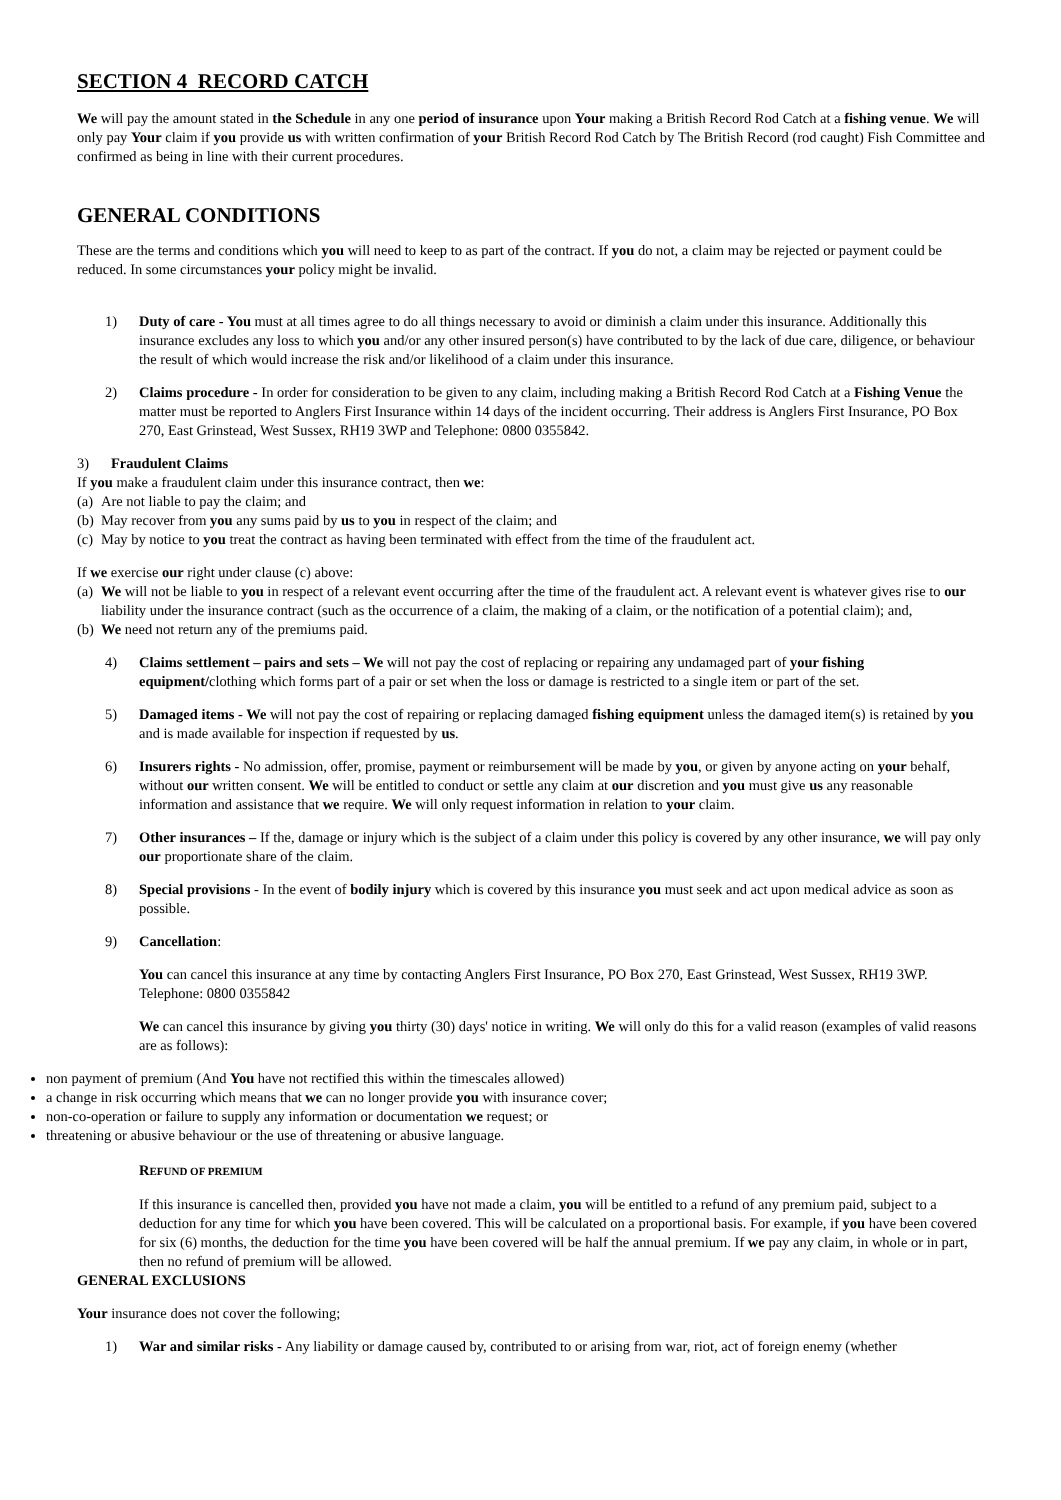SECTION 4 RECORD CATCH
We will pay the amount stated in the Schedule in any one period of insurance upon Your making a British Record Rod Catch at a fishing venue. We will only pay Your claim if you provide us with written confirmation of your British Record Rod Catch by The British Record (rod caught) Fish Committee and confirmed as being in line with their current procedures.
GENERAL CONDITIONS
These are the terms and conditions which you will need to keep to as part of the contract. If you do not, a claim may be rejected or payment could be reduced. In some circumstances your policy might be invalid.
1) Duty of care - You must at all times agree to do all things necessary to avoid or diminish a claim under this insurance. Additionally this insurance excludes any loss to which you and/or any other insured person(s) have contributed to by the lack of due care, diligence, or behaviour the result of which would increase the risk and/or likelihood of a claim under this insurance.
2) Claims procedure - In order for consideration to be given to any claim, including making a British Record Rod Catch at a Fishing Venue the matter must be reported to Anglers First Insurance within 14 days of the incident occurring. Their address is Anglers First Insurance, PO Box 270, East Grinstead, West Sussex, RH19 3WP and Telephone: 0800 0355842.
3) Fraudulent Claims
If you make a fraudulent claim under this insurance contract, then we:
(a) Are not liable to pay the claim; and
(b) May recover from you any sums paid by us to you in respect of the claim; and
(c) May by notice to you treat the contract as having been terminated with effect from the time of the fraudulent act.
If we exercise our right under clause (c) above:
(a) We will not be liable to you in respect of a relevant event occurring after the time of the fraudulent act. A relevant event is whatever gives rise to our liability under the insurance contract (such as the occurrence of a claim, the making of a claim, or the notification of a potential claim); and,
(b) We need not return any of the premiums paid.
4) Claims settlement – pairs and sets – We will not pay the cost of replacing or repairing any undamaged part of your fishing equipment/clothing which forms part of a pair or set when the loss or damage is restricted to a single item or part of the set.
5) Damaged items - We will not pay the cost of repairing or replacing damaged fishing equipment unless the damaged item(s) is retained by you and is made available for inspection if requested by us.
6) Insurers rights - No admission, offer, promise, payment or reimbursement will be made by you, or given by anyone acting on your behalf, without our written consent. We will be entitled to conduct or settle any claim at our discretion and you must give us any reasonable information and assistance that we require. We will only request information in relation to your claim.
7) Other insurances – If the, damage or injury which is the subject of a claim under this policy is covered by any other insurance, we will pay only our proportionate share of the claim.
8) Special provisions - In the event of bodily injury which is covered by this insurance you must seek and act upon medical advice as soon as possible.
9) Cancellation:
You can cancel this insurance at any time by contacting Anglers First Insurance, PO Box 270, East Grinstead, West Sussex, RH19 3WP. Telephone: 0800 0355842
We can cancel this insurance by giving you thirty (30) days' notice in writing. We will only do this for a valid reason (examples of valid reasons are as follows):
non payment of premium (And You have not rectified this within the timescales allowed)
a change in risk occurring which means that we can no longer provide you with insurance cover;
non-co-operation or failure to supply any information or documentation we request; or
threatening or abusive behaviour or the use of threatening or abusive language.
REFUND OF PREMIUM
If this insurance is cancelled then, provided you have not made a claim, you will be entitled to a refund of any premium paid, subject to a deduction for any time for which you have been covered. This will be calculated on a proportional basis. For example, if you have been covered for six (6) months, the deduction for the time you have been covered will be half the annual premium. If we pay any claim, in whole or in part, then no refund of premium will be allowed.
GENERAL EXCLUSIONS
Your insurance does not cover the following;
1) War and similar risks - Any liability or damage caused by, contributed to or arising from war, riot, act of foreign enemy (whether